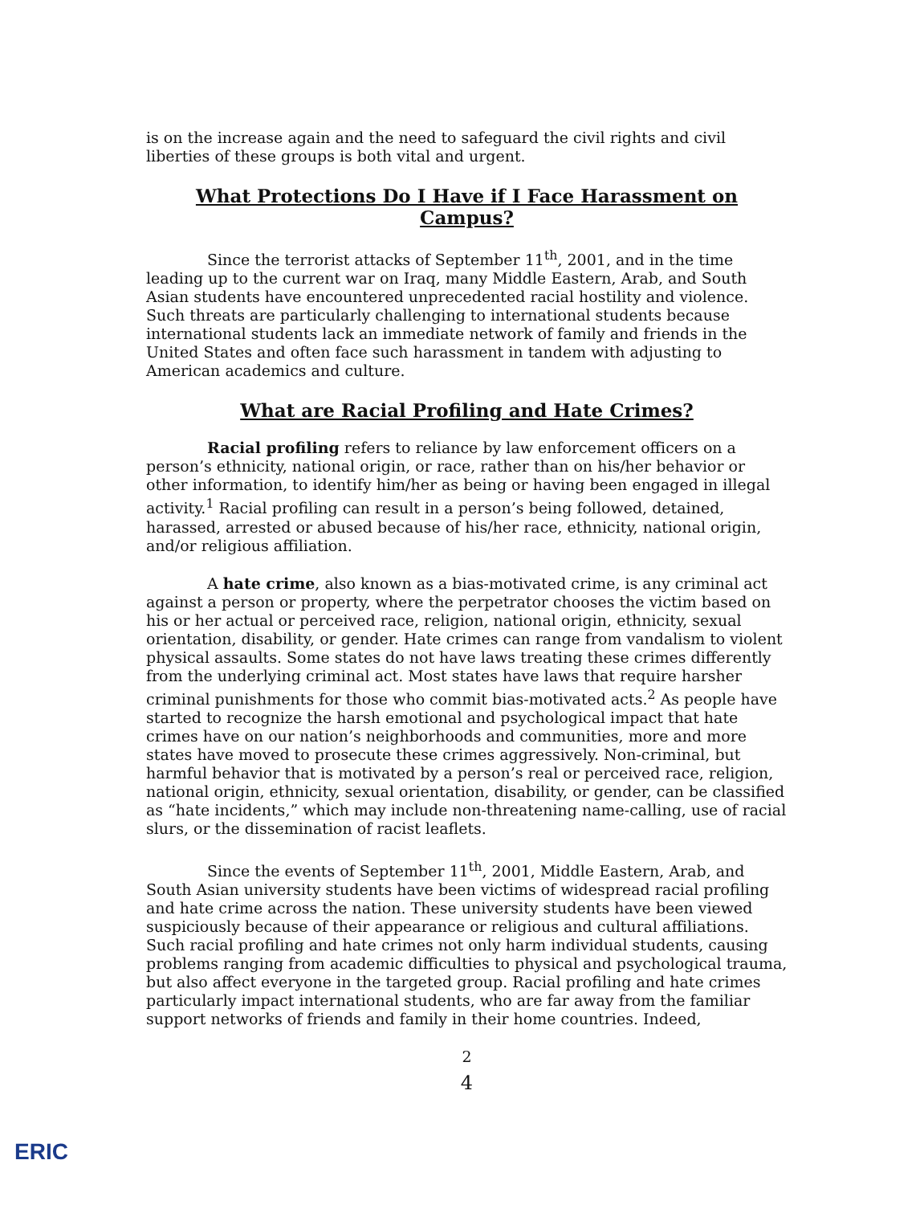is on the increase again and the need to safeguard the civil rights and civil liberties of these groups is both vital and urgent.
What Protections Do I Have if I Face Harassment on Campus?
Since the terrorist attacks of September 11<sup>th</sup>, 2001, and in the time leading up to the current war on Iraq, many Middle Eastern, Arab, and South Asian students have encountered unprecedented racial hostility and violence. Such threats are particularly challenging to international students because international students lack an immediate network of family and friends in the United States and often face such harassment in tandem with adjusting to American academics and culture.
What are Racial Profiling and Hate Crimes?
Racial profiling refers to reliance by law enforcement officers on a person’s ethnicity, national origin, or race, rather than on his/her behavior or other information, to identify him/her as being or having been engaged in illegal activity.<sup>1</sup> Racial profiling can result in a person’s being followed, detained, harassed, arrested or abused because of his/her race, ethnicity, national origin, and/or religious affiliation.
A hate crime, also known as a bias-motivated crime, is any criminal act against a person or property, where the perpetrator chooses the victim based on his or her actual or perceived race, religion, national origin, ethnicity, sexual orientation, disability, or gender. Hate crimes can range from vandalism to violent physical assaults. Some states do not have laws treating these crimes differently from the underlying criminal act. Most states have laws that require harsher criminal punishments for those who commit bias-motivated acts.<sup>2</sup> As people have started to recognize the harsh emotional and psychological impact that hate crimes have on our nation’s neighborhoods and communities, more and more states have moved to prosecute these crimes aggressively. Non-criminal, but harmful behavior that is motivated by a person’s real or perceived race, religion, national origin, ethnicity, sexual orientation, disability, or gender, can be classified as “hate incidents,” which may include non-threatening name-calling, use of racial slurs, or the dissemination of racist leaflets.
Since the events of September 11<sup>th</sup>, 2001, Middle Eastern, Arab, and South Asian university students have been victims of widespread racial profiling and hate crime across the nation. These university students have been viewed suspiciously because of their appearance or religious and cultural affiliations. Such racial profiling and hate crimes not only harm individual students, causing problems ranging from academic difficulties to physical and psychological trauma, but also affect everyone in the targeted group. Racial profiling and hate crimes particularly impact international students, who are far away from the familiar support networks of friends and family in their home countries. Indeed,
2
4
ERIC